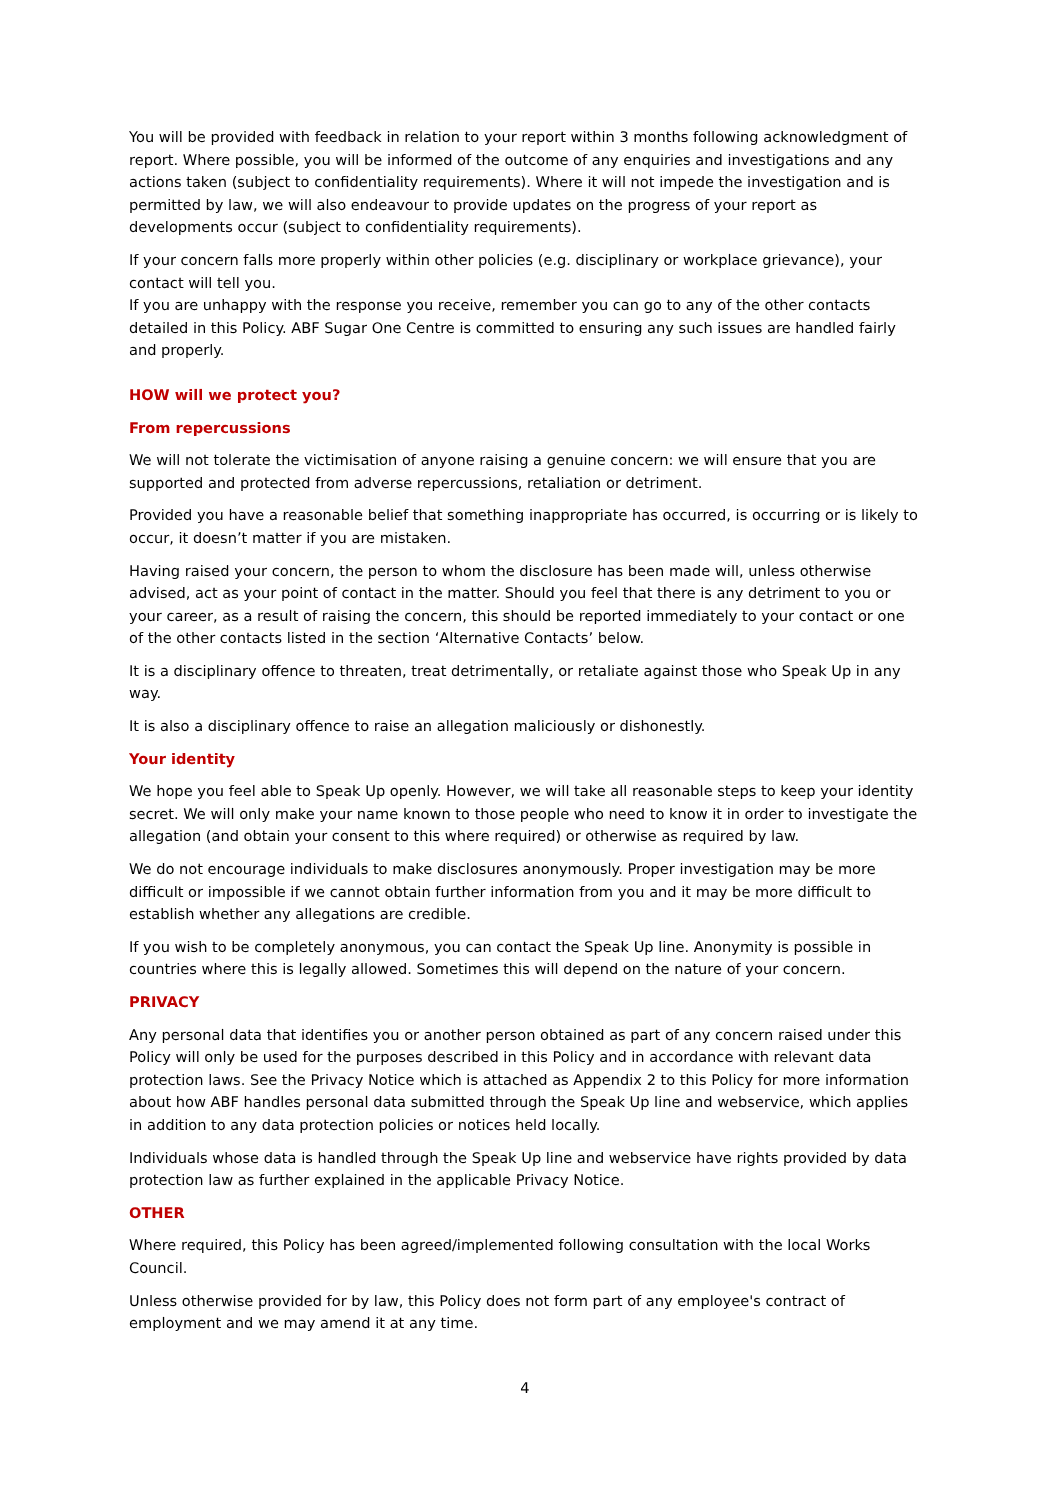You will be provided with feedback in relation to your report within 3 months following acknowledgment of report. Where possible, you will be informed of the outcome of any enquiries and investigations and any actions taken (subject to confidentiality requirements). Where it will not impede the investigation and is permitted by law, we will also endeavour to provide updates on the progress of your report as developments occur (subject to confidentiality requirements).
If your concern falls more properly within other policies (e.g. disciplinary or workplace grievance), your contact will tell you.
If you are unhappy with the response you receive, remember you can go to any of the other contacts detailed in this Policy. ABF Sugar One Centre is committed to ensuring any such issues are handled fairly and properly.
HOW will we protect you?
From repercussions
We will not tolerate the victimisation of anyone raising a genuine concern: we will ensure that you are supported and protected from adverse repercussions, retaliation or detriment.
Provided you have a reasonable belief that something inappropriate has occurred, is occurring or is likely to occur, it doesn’t matter if you are mistaken.
Having raised your concern, the person to whom the disclosure has been made will, unless otherwise advised, act as your point of contact in the matter. Should you feel that there is any detriment to you or your career, as a result of raising the concern, this should be reported immediately to your contact or one of the other contacts listed in the section ‘Alternative Contacts’ below.
It is a disciplinary offence to threaten, treat detrimentally, or retaliate against those who Speak Up in any way.
It is also a disciplinary offence to raise an allegation maliciously or dishonestly.
Your identity
We hope you feel able to Speak Up openly. However, we will take all reasonable steps to keep your identity secret. We will only make your name known to those people who need to know it in order to investigate the allegation (and obtain your consent to this where required) or otherwise as required by law.
We do not encourage individuals to make disclosures anonymously. Proper investigation may be more difficult or impossible if we cannot obtain further information from you and it may be more difficult to establish whether any allegations are credible.
If you wish to be completely anonymous, you can contact the Speak Up line. Anonymity is possible in countries where this is legally allowed. Sometimes this will depend on the nature of your concern.
PRIVACY
Any personal data that identifies you or another person obtained as part of any concern raised under this Policy will only be used for the purposes described in this Policy and in accordance with relevant data protection laws. See the Privacy Notice which is attached as Appendix 2 to this Policy for more information about how ABF handles personal data submitted through the Speak Up line and webservice, which applies in addition to any data protection policies or notices held locally.
Individuals whose data is handled through the Speak Up line and webservice have rights provided by data protection law as further explained in the applicable Privacy Notice.
OTHER
Where required, this Policy has been agreed/implemented following consultation with the local Works Council.
Unless otherwise provided for by law, this Policy does not form part of any employee's contract of employment and we may amend it at any time.
4